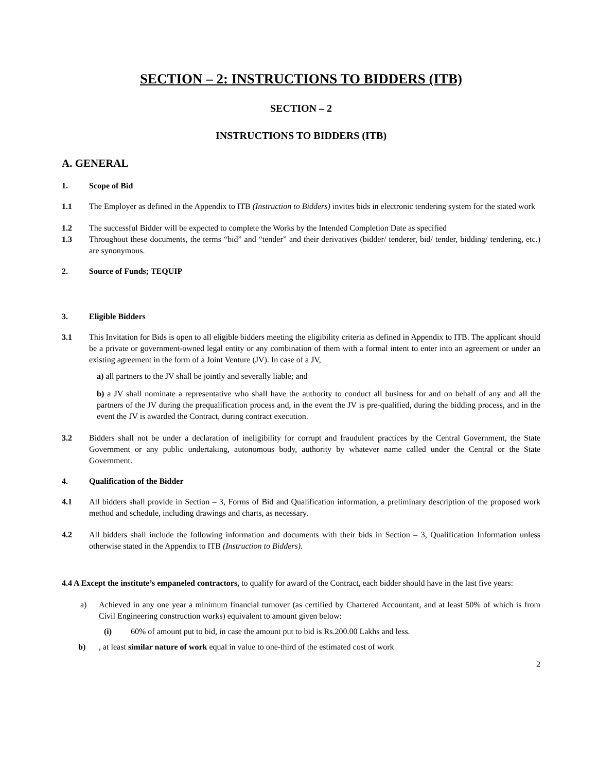SECTION – 2: INSTRUCTIONS TO BIDDERS (ITB)
SECTION – 2
INSTRUCTIONS TO BIDDERS (ITB)
A. GENERAL
1. Scope of Bid
1.1 The Employer as defined in the Appendix to ITB (Instruction to Bidders) invites bids in electronic tendering system for the stated work
1.2 The successful Bidder will be expected to complete the Works by the Intended Completion Date as specified
1.3 Throughout these documents, the terms “bid” and “tender” and their derivatives (bidder/ tenderer, bid/ tender, bidding/ tendering, etc.) are synonymous.
2. Source of Funds; TEQUIP
3. Eligible Bidders
3.1 This Invitation for Bids is open to all eligible bidders meeting the eligibility criteria as defined in Appendix to ITB. The applicant should be a private or government-owned legal entity or any combination of them with a formal intent to enter into an agreement or under an existing agreement in the form of a Joint Venture (JV). In case of a JV,
a) all partners to the JV shall be jointly and severally liable; and
b) a JV shall nominate a representative who shall have the authority to conduct all business for and on behalf of any and all the partners of the JV during the prequalification process and, in the event the JV is pre-qualified, during the bidding process, and in the event the JV is awarded the Contract, during contract execution.
3.2 Bidders shall not be under a declaration of ineligibility for corrupt and fraudulent practices by the Central Government, the State Government or any public undertaking, autonomous body, authority by whatever name called under the Central or the State Government.
4. Qualification of the Bidder
4.1 All bidders shall provide in Section – 3, Forms of Bid and Qualification information, a preliminary description of the proposed work method and schedule, including drawings and charts, as necessary.
4.2 All bidders shall include the following information and documents with their bids in Section – 3, Qualification Information unless otherwise stated in the Appendix to ITB (Instruction to Bidders).
4.4 A Except the institute’s empaneled contractors, to qualify for award of the Contract, each bidder should have in the last five years:
a) Achieved in any one year a minimum financial turnover (as certified by Chartered Accountant, and at least 50% of which is from Civil Engineering construction works) equivalent to amount given below:
(i) 60% of amount put to bid, in case the amount put to bid is Rs.200.00 Lakhs and less.
b), at least similar nature of work equal in value to one-third of the estimated cost of work
2